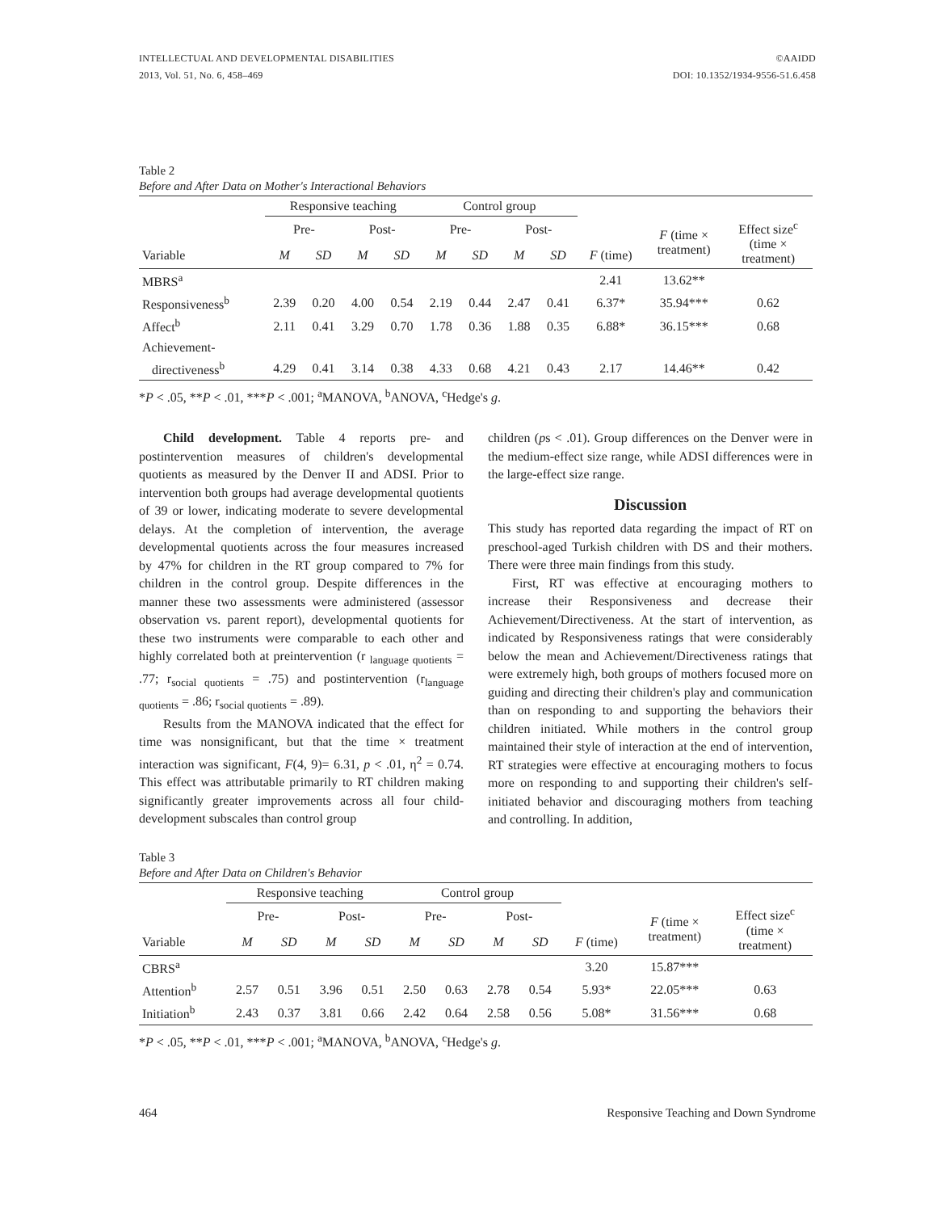INTELLECTUAL AND DEVELOPMENTAL DISABILITIES
2013, Vol. 51, No. 6, 458–469
©AAIDD
DOI: 10.1352/1934-9556-51.6.458
Table 2
Before and After Data on Mother's Interactional Behaviors
| | Responsive teaching | | | | Control group | | | | | | |
| --- | --- | --- | --- | --- | --- | --- | --- | --- | --- | --- | --- |
| | Pre- | | Post- | | Pre- | | Post- | | | F (time × treatment) | Effect size<sup>c</sup> (time × treatment) |
| Variable | M | SD | M | SD | M | SD | M | SD | F (time) | | |
| MBRS<sup>a</sup> | | | | | | | | | 2.41 | 13.62** | |
| Responsiveness<sup>b</sup> | 2.39 | 0.20 | 4.00 | 0.54 | 2.19 | 0.44 | 2.47 | 0.41 | 6.37* | 35.94*** | 0.62 |
| Affect<sup>b</sup> | 2.11 | 0.41 | 3.29 | 0.70 | 1.78 | 0.36 | 1.88 | 0.35 | 6.88* | 36.15*** | 0.68 |
| Achievement- | | | | | | | | | | | |
| directiveness<sup>b</sup> | 4.29 | 0.41 | 3.14 | 0.38 | 4.33 | 0.68 | 4.21 | 0.43 | 2.17 | 14.46** | 0.42 |
*P < .05, **P < .01, ***P < .001; <sup>a</sup>MANOVA, <sup>b</sup>ANOVA, <sup>c</sup>Hedge's g.
Child development. Table 4 reports pre- and postintervention measures of children's developmental quotients as measured by the Denver II and ADSI. Prior to intervention both groups had average developmental quotients of 39 or lower, indicating moderate to severe developmental delays. At the completion of intervention, the average developmental quotients across the four measures increased by 47% for children in the RT group compared to 7% for children in the control group. Despite differences in the manner these two assessments were administered (assessor observation vs. parent report), developmental quotients for these two instruments were comparable to each other and highly correlated both at preintervention (r <sub>language quotients</sub> = .77; r<sub>social quotients</sub> = .75) and postintervention (r<sub>language quotients</sub> = .86; r<sub>social quotients</sub> = .89).
Results from the MANOVA indicated that the effect for time was nonsignificant, but that the time × treatment interaction was significant, F(4, 9)= 6.31, p < .01, η<sup>2</sup> = 0.74. This effect was attributable primarily to RT children making significantly greater improvements across all four child-development subscales than control group
children (ps < .01). Group differences on the Denver were in the medium-effect size range, while ADSI differences were in the large-effect size range.
Discussion
This study has reported data regarding the impact of RT on preschool-aged Turkish children with DS and their mothers. There were three main findings from this study.
First, RT was effective at encouraging mothers to increase their Responsiveness and decrease their Achievement/Directiveness. At the start of intervention, as indicated by Responsiveness ratings that were considerably below the mean and Achievement/Directiveness ratings that were extremely high, both groups of mothers focused more on guiding and directing their children's play and communication than on responding to and supporting the behaviors their children initiated. While mothers in the control group maintained their style of interaction at the end of intervention, RT strategies were effective at encouraging mothers to focus more on responding to and supporting their children's self-initiated behavior and discouraging mothers from teaching and controlling. In addition,
Table 3
Before and After Data on Children's Behavior
| | Responsive teaching | | | | Control group | | | | | | |
| --- | --- | --- | --- | --- | --- | --- | --- | --- | --- | --- | --- |
| | Pre- | | Post- | | Pre- | | Post- | | | F (time × treatment) | Effect size<sup>c</sup> (time × treatment) |
| Variable | M | SD | M | SD | M | SD | M | SD | F (time) | | |
| CBRS<sup>a</sup> | | | | | | | | | 3.20 | 15.87*** | |
| Attention<sup>b</sup> | 2.57 | 0.51 | 3.96 | 0.51 | 2.50 | 0.63 | 2.78 | 0.54 | 5.93* | 22.05*** | 0.63 |
| Initiation<sup>b</sup> | 2.43 | 0.37 | 3.81 | 0.66 | 2.42 | 0.64 | 2.58 | 0.56 | 5.08* | 31.56*** | 0.68 |
*P < .05, **P < .01, ***P < .001; <sup>a</sup>MANOVA, <sup>b</sup>ANOVA, <sup>c</sup>Hedge's g.
464 Responsive Teaching and Down Syndrome